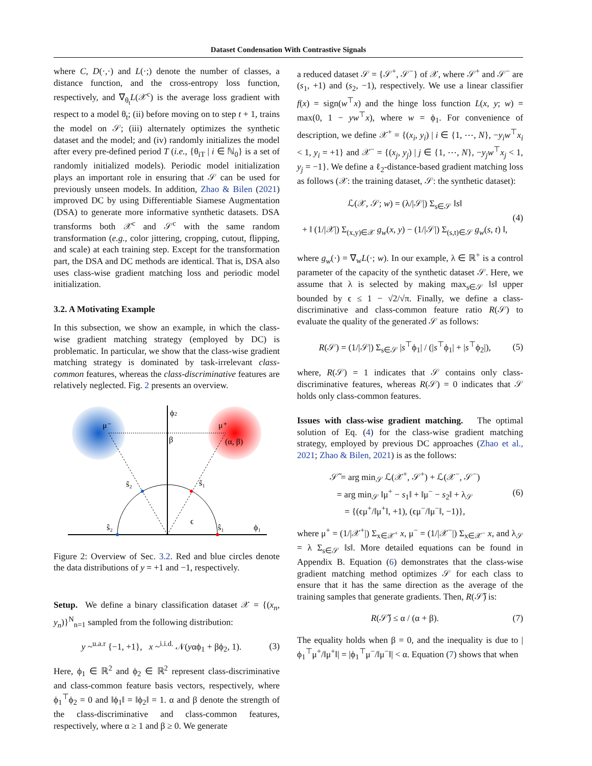Dataset Condensation With Contrastive Signals
where C, D(·,·) and L(·;) denote the number of classes, a distance function, and the cross-entropy loss function, respectively, and ∇<sub>θ<sub>t</sub></sub>L(𝒳<sup>c</sup>) is the average loss gradient with respect to a model θ<sub>t</sub>; (ii) before moving on to step t + 1, trains the model on 𝒮; (iii) alternately optimizes the synthetic dataset and the model; and (iv) randomly initializes the model after every pre-defined period T (i.e., {θ<sub>iT</sub> | i ∈ ℕ<sub>0</sub>} is a set of randomly initialized models). Periodic model initialization plays an important role in ensuring that 𝒮 can be used for previously unseen models. In addition, Zhao & Bilen (2021) improved DC by using Differentiable Siamese Augmentation (DSA) to generate more informative synthetic datasets. DSA transforms both 𝒳<sup>c</sup> and 𝒮<sup>c</sup> with the same random transformation (e.g., color jittering, cropping, cutout, flipping, and scale) at each training step. Except for the transformation part, the DSA and DC methods are identical. That is, DSA also uses class-wise gradient matching loss and periodic model initialization.
3.2. A Motivating Example
In this subsection, we show an example, in which the class-wise gradient matching strategy (employed by DC) is problematic. In particular, we show that the class-wise gradient matching strategy is dominated by task-irrelevant class-common features, whereas the class-discriminative features are relatively neglected. Fig. 2 presents an overview.
ϕ2
μ⁻
μ⁺
β
(α, β)
s̃₂
s̃₁
ŝ₂
ŝ₁
ϵ
ϕ₁
Figure 2: Overview of Sec. 3.2. Red and blue circles denote the data distributions of y = +1 and −1, respectively.
Setup. We define a binary classification dataset 𝒳 = {(x<sub>n</sub>, y<sub>n</sub>)}<sup>N</sup><sub>n=1</sub> sampled from the following distribution:
y ~<sup>u.a.r</sup> {−1, +1}, x ~<sup>i.i.d.</sup> 𝒩(yαϕ<sub>1</sub> + βϕ<sub>2</sub>, 1). (3)
Here, ϕ<sub>1</sub> ∈ ℝ<sup>2</sup> and ϕ<sub>2</sub> ∈ ℝ<sup>2</sup> represent class-discriminative and class-common feature basis vectors, respectively, where ϕ<sub>1</sub><sup>⊤</sup>ϕ<sub>2</sub> = 0 and ‖ϕ<sub>1</sub>‖ = ‖ϕ<sub>2</sub>‖ = 1. α and β denote the strength of the class-discriminative and class-common features, respectively, where α ≥ 1 and β ≥ 0. We generate
a reduced dataset 𝒮 = {𝒮<sup>+</sup>, 𝒮<sup>−</sup>} of 𝒳, where 𝒮<sup>+</sup> and 𝒮<sup>−</sup> are (s<sub>1</sub>, +1) and (s<sub>2</sub>, −1), respectively. We use a linear classifier f(x) = sign(w<sup>⊤</sup>x) and the hinge loss function L(x, y; w) = max(0, 1 − yw<sup>⊤</sup>x), where w = ϕ<sub>1</sub>. For convenience of description, we define 𝒳<sup>+</sup> = {(x<sub>i</sub>, y<sub>i</sub>) | i ∈ {1, ⋯, N}, −y<sub>i</sub>w<sup>⊤</sup>x<sub>i</sub> < 1, y<sub>i</sub> = +1} and 𝒳<sup>−</sup> = {(x<sub>j</sub>, y<sub>j</sub>) | j ∈ {1, ⋯, N}, −y<sub>j</sub>w<sup>⊤</sup>x<sub>j</sub> < 1, y<sub>j</sub> = −1}. We define a ℓ<sub>2</sub>-distance-based gradient matching loss as follows (𝒳: the training dataset, 𝒮: the synthetic dataset):
ℒ(𝒳, 𝒮; w) = (λ/|𝒮|) Σ<sub>s∈𝒮</sub> ‖s‖
+ ‖ (1/|𝒳|) Σ<sub>(x,y)∈𝒳</sub> g<sub>w</sub>(x, y) − (1/|𝒮|) Σ<sub>(s,t)∈𝒮</sub> g<sub>w</sub>(s, t) ‖, (4)
where g<sub>w</sub>(·) = ∇<sub>w</sub>L(·; w). In our example, λ ∈ ℝ<sup>+</sup> is a control parameter of the capacity of the synthetic dataset 𝒮. Here, we assume that λ is selected by making max<sub>s∈𝒮</sub> ‖s‖ upper bounded by ϵ ≤ 1 − √2/√π. Finally, we define a class-discriminative and class-common feature ratio R(𝒮) to evaluate the quality of the generated 𝒮 as follows:
R(𝒮) = (1/|𝒮|) Σ<sub>s∈𝒮</sub> |s<sup>⊤</sup>ϕ<sub>1</sub>| / (|s<sup>⊤</sup>ϕ<sub>1</sub>| + |s<sup>⊤</sup>ϕ<sub>2</sub>|), (5)
where, R(𝒮) = 1 indicates that 𝒮 contains only class-discriminative features, whereas R(𝒮) = 0 indicates that 𝒮 holds only class-common features.
Issues with class-wise gradient matching. The optimal solution of Eq. (4) for the class-wise gradient matching strategy, employed by previous DC approaches (Zhao et al., 2021; Zhao & Bilen, 2021) is as the follows:
𝒮̃ = arg min<sub>𝒮</sub> ℒ(𝒳<sup>+</sup>, 𝒮<sup>+</sup>) + ℒ(𝒳<sup>−</sup>, 𝒮<sup>−</sup>)
= arg min<sub>𝒮</sub> ‖μ<sup>+</sup> − s<sub>1</sub>‖ + ‖μ<sup>−</sup> − s<sub>2</sub>‖ + λ<sub>𝒮</sub>
= {(ϵμ<sup>+</sup>/‖μ<sup>+</sup>‖, +1), (ϵμ<sup>−</sup>/‖μ<sup>−</sup>‖, −1)}, (6)
where μ<sup>+</sup> = (1/|𝒳<sup>+</sup>|) Σ<sub>x∈𝒳<sup>+</sup></sub> x, μ<sup>−</sup> = (1/|𝒳<sup>−</sup>|) Σ<sub>x∈𝒳<sup>−</sup></sub> x, and λ<sub>𝒮</sub> = λ Σ<sub>s∈𝒮</sub> ‖s‖. More detailed equations can be found in Appendix B. Equation (6) demonstrates that the class-wise gradient matching method optimizes 𝒮 for each class to ensure that it has the same direction as the average of the training samples that generate gradients. Then, R(𝒮̃) is:
R(𝒮̃) ≤ α / (α + β). (7)
The equality holds when β = 0, and the inequality is due to |ϕ<sub>1</sub><sup>⊤</sup>μ<sup>+</sup>/‖μ<sup>+</sup>‖| = |ϕ<sub>1</sub><sup>⊤</sup>μ<sup>−</sup>/‖μ<sup>−</sup>‖| < α. Equation (7) shows that when